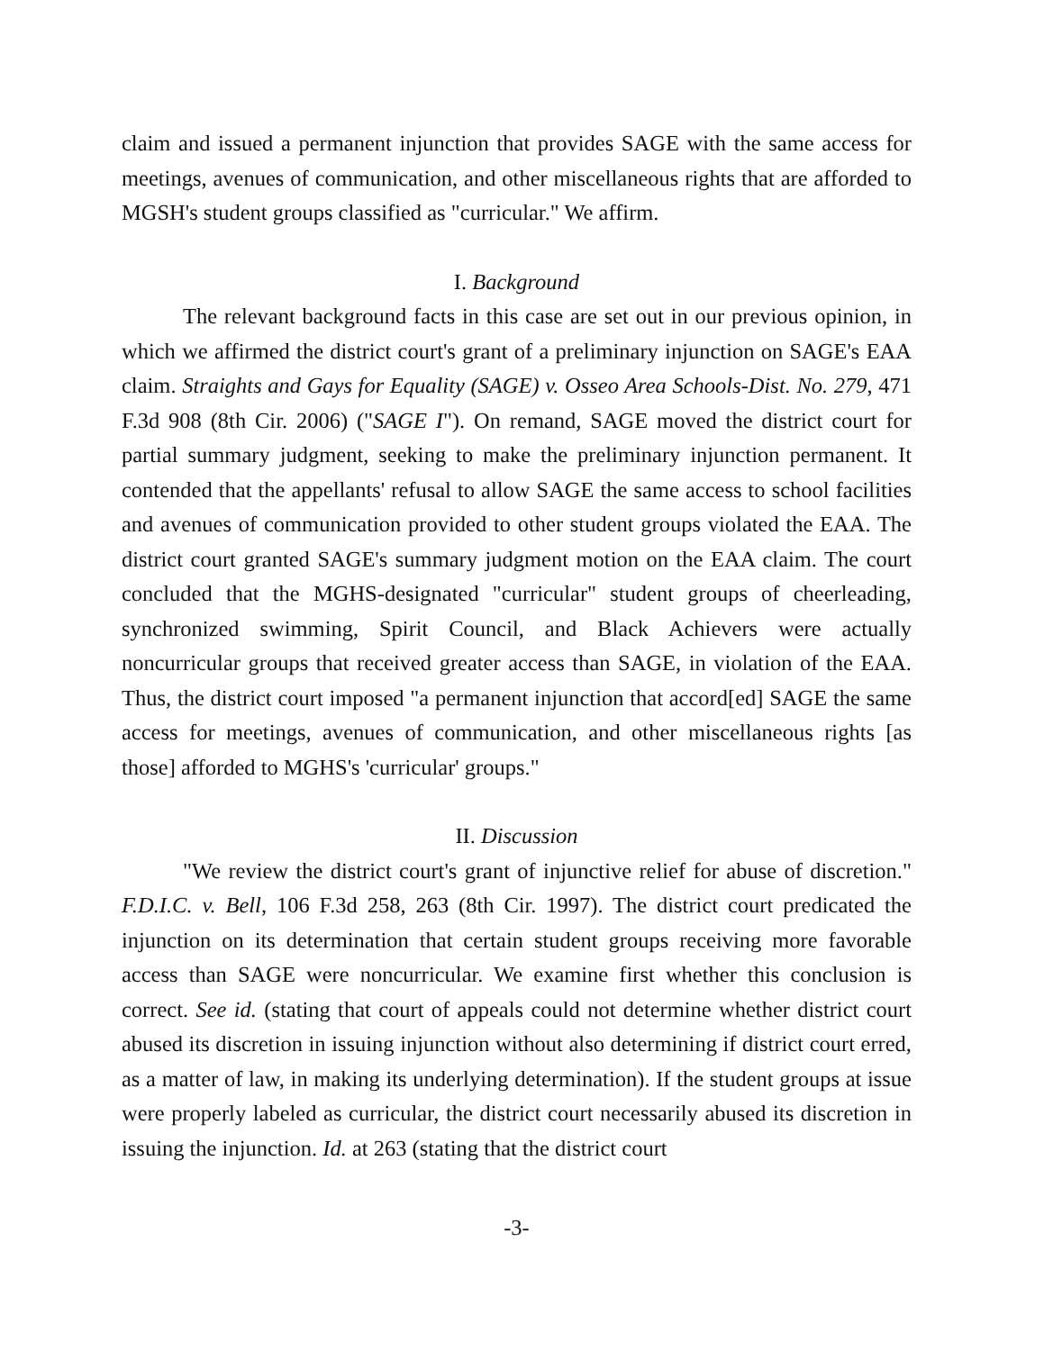claim and issued a permanent injunction that provides SAGE with the same access for meetings, avenues of communication, and other miscellaneous rights that are afforded to MGSH's student groups classified as "curricular." We affirm.
I. Background
The relevant background facts in this case are set out in our previous opinion, in which we affirmed the district court's grant of a preliminary injunction on SAGE's EAA claim. Straights and Gays for Equality (SAGE) v. Osseo Area Schools-Dist. No. 279, 471 F.3d 908 (8th Cir. 2006) ("SAGE I"). On remand, SAGE moved the district court for partial summary judgment, seeking to make the preliminary injunction permanent. It contended that the appellants' refusal to allow SAGE the same access to school facilities and avenues of communication provided to other student groups violated the EAA. The district court granted SAGE's summary judgment motion on the EAA claim. The court concluded that the MGHS-designated "curricular" student groups of cheerleading, synchronized swimming, Spirit Council, and Black Achievers were actually noncurricular groups that received greater access than SAGE, in violation of the EAA. Thus, the district court imposed "a permanent injunction that accord[ed] SAGE the same access for meetings, avenues of communication, and other miscellaneous rights [as those] afforded to MGHS's 'curricular' groups."
II. Discussion
"We review the district court's grant of injunctive relief for abuse of discretion." F.D.I.C. v. Bell, 106 F.3d 258, 263 (8th Cir. 1997). The district court predicated the injunction on its determination that certain student groups receiving more favorable access than SAGE were noncurricular. We examine first whether this conclusion is correct. See id. (stating that court of appeals could not determine whether district court abused its discretion in issuing injunction without also determining if district court erred, as a matter of law, in making its underlying determination). If the student groups at issue were properly labeled as curricular, the district court necessarily abused its discretion in issuing the injunction. Id. at 263 (stating that the district court
-3-